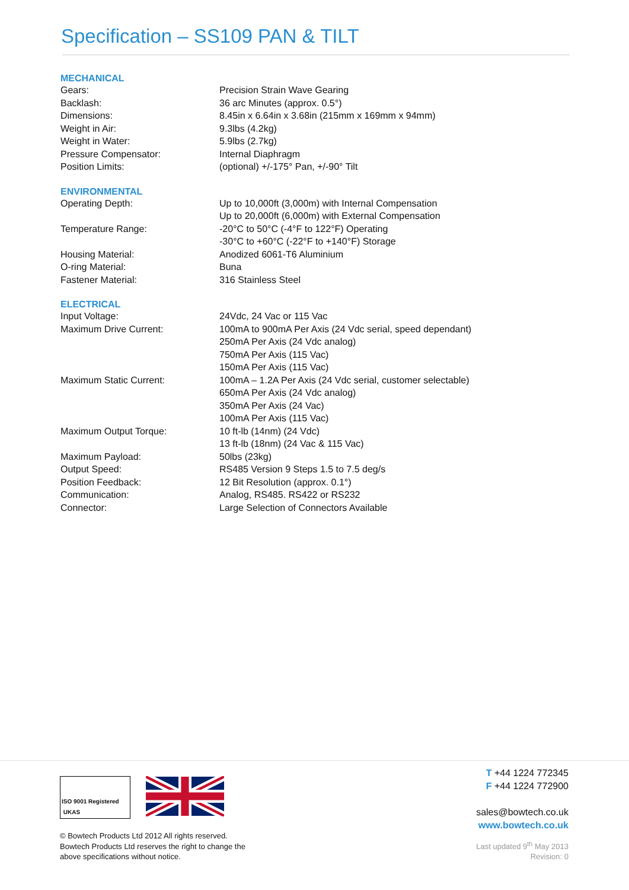Specification – SS109 PAN & TILT
| MECHANICAL | |
| --- | --- |
| Gears: | Precision Strain Wave Gearing |
| Backlash: | 36 arc Minutes (approx. 0.5°) |
| Dimensions: | 8.45in x 6.64in x 3.68in (215mm x 169mm x 94mm) |
| Weight in Air: | 9.3lbs (4.2kg) |
| Weight in Water: | 5.9lbs (2.7kg) |
| Pressure Compensator: | Internal Diaphragm |
| Position Limits: | (optional) +/-175° Pan, +/-90° Tilt |
| ENVIRONMENTAL | |
| Operating Depth: | Up to 10,000ft (3,000m) with Internal Compensation Up to 20,000ft (6,000m) with External Compensation |
| Temperature Range: | -20°C to 50°C (-4°F to 122°F) Operating -30°C to +60°C (-22°F to +140°F) Storage |
| Housing Material: | Anodized 6061-T6 Aluminium |
| O-ring Material: | Buna |
| Fastener Material: | 316 Stainless Steel |
| ELECTRICAL | |
| Input Voltage: | 24Vdc, 24 Vac or 115 Vac |
| Maximum Drive Current: | 100mA to 900mA Per Axis (24 Vdc serial, speed dependant) 250mA Per Axis (24 Vdc analog) 750mA Per Axis (115 Vac) 150mA Per Axis (115 Vac) |
| Maximum Static Current: | 100mA – 1.2A Per Axis (24 Vdc serial, customer selectable) 650mA Per Axis (24 Vdc analog) 350mA Per Axis (24 Vac) 100mA Per Axis (115 Vac) |
| Maximum Output Torque: | 10 ft-lb (14nm) (24 Vdc) 13 ft-lb (18nm) (24 Vac & 115 Vac) |
| Maximum Payload: | 50lbs (23kg) |
| Output Speed: | RS485 Version 9 Steps 1.5 to 7.5 deg/s |
| Position Feedback: | 12 Bit Resolution (approx. 0.1°) |
| Communication: | Analog, RS485. RS422 or RS232 |
| Connector: | Large Selection of Connectors Available |
ISO 9001 Registered UKAS
© Bowtech Products Ltd 2012 All rights reserved.
Bowtech Products Ltd reserves the right to change the
above specifications without notice.
T +44 1224 772345
F +44 1224 772900
sales@bowtech.co.uk
www.bowtech.co.uk
Last updated 9<sup>th</sup> May 2013
Revision: 0